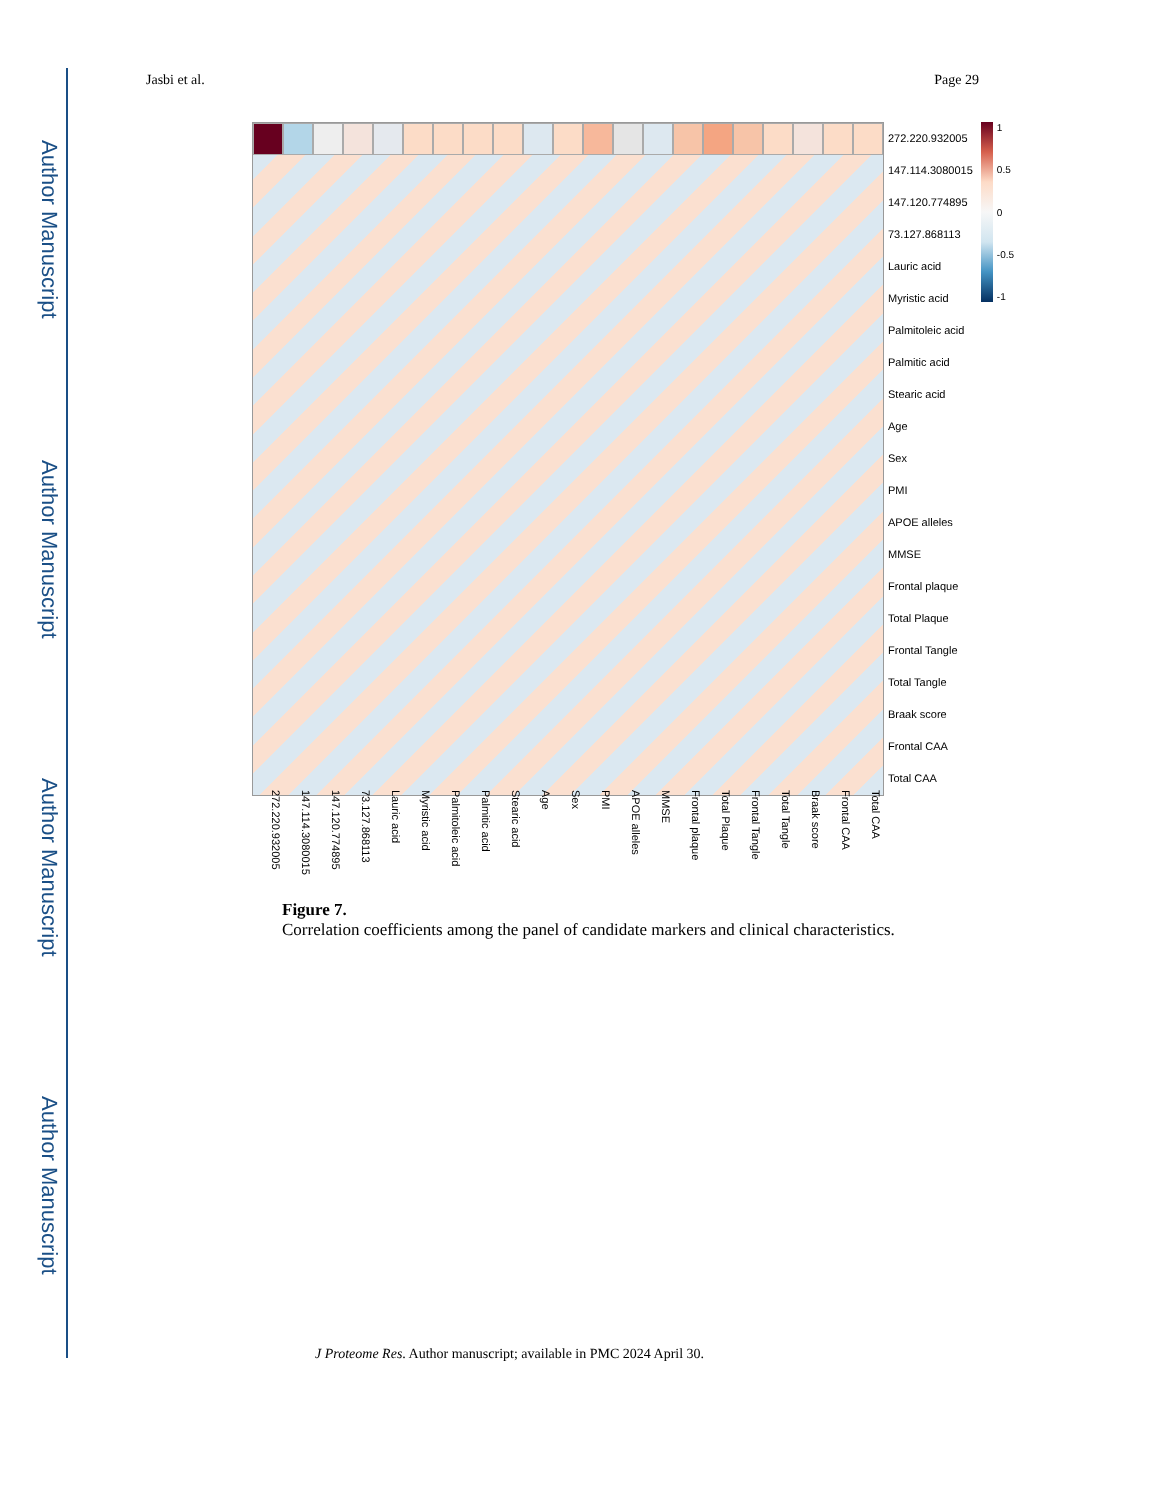Author Manuscript
Author Manuscript
Author Manuscript
Author Manuscript
Jasbi et al. Page 29
272.220.932005
147.114.3080015
147.120.774895
73.127.868113
Lauric acid
Myristic acid
Palmitoleic acid
Palmitic acid
Stearic acid
Age
Sex
PMI
APOE alleles
MMSE
Frontal plaque
Total Plaque
Frontal Tangle
Total Tangle
Braak score
Frontal CAA
Total CAA
1
0.5
0
-0.5
-1
272.220.932005
147.114.3080015
147.120.774895
73.127.868113
Lauric acid
Myristic acid
Palmitoleic acid
Palmitic acid
Stearic acid
Age
Sex
PMI
APOE alleles
MMSE
Frontal plaque
Total Plaque
Frontal Tangle
Total Tangle
Braak score
Frontal CAA
Total CAA
Figure 7.
Correlation coefficients among the panel of candidate markers and clinical characteristics.
J Proteome Res. Author manuscript; available in PMC 2024 April 30.